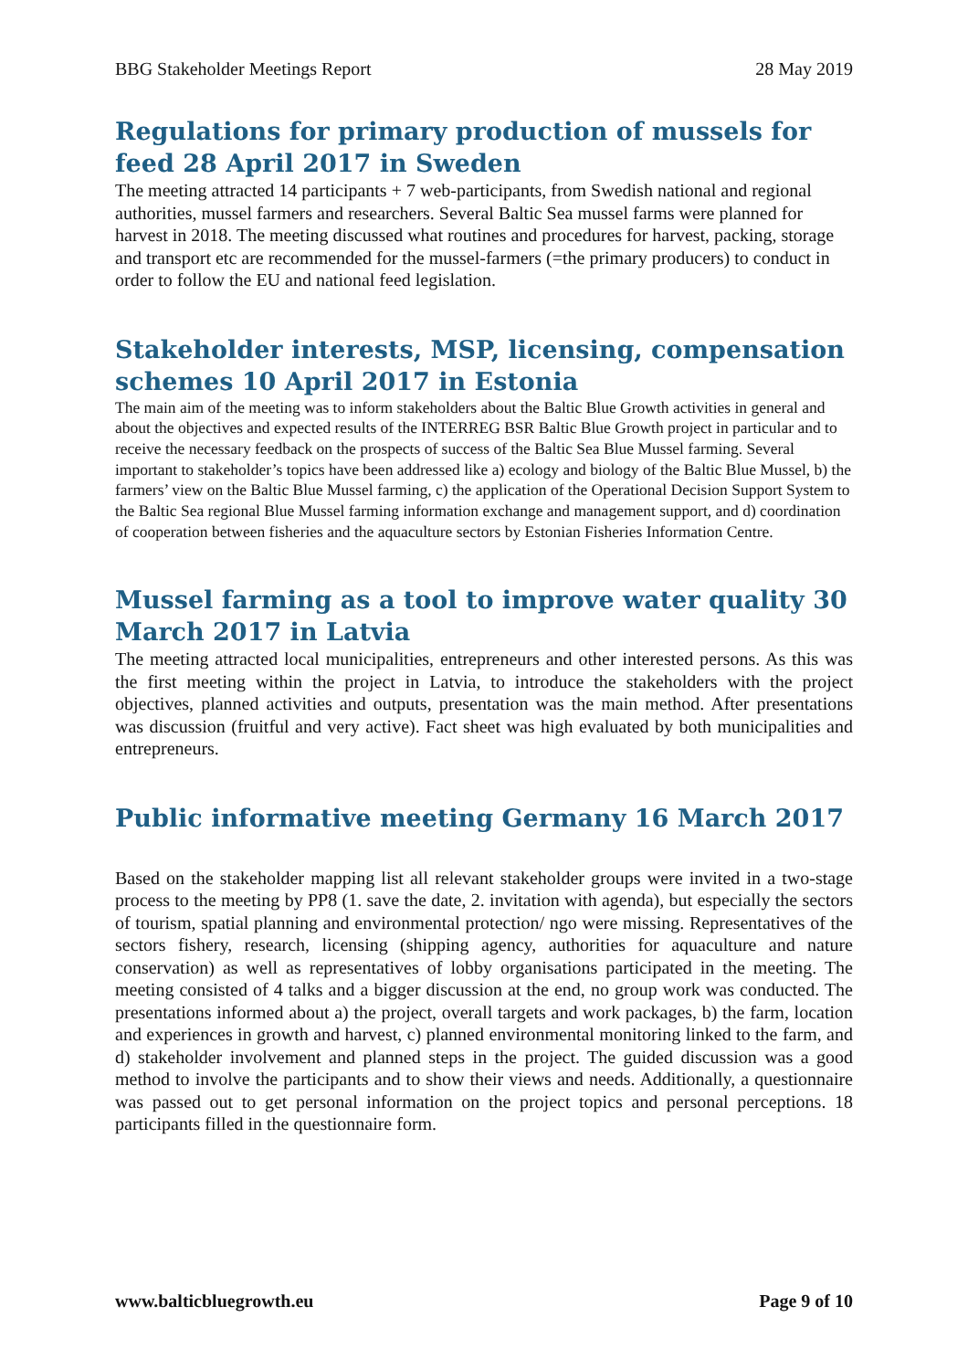BBG Stakeholder Meetings Report 28 May 2019
Regulations for primary production of mussels for feed 28 April 2017 in Sweden
The meeting attracted 14 participants + 7 web-participants, from Swedish national and regional authorities, mussel farmers and researchers. Several Baltic Sea mussel farms were planned for harvest in 2018. The meeting discussed what routines and procedures for harvest, packing, storage and transport etc are recommended for the mussel-farmers (=the primary producers) to conduct in order to follow the EU and national feed legislation.
Stakeholder interests, MSP, licensing, compensation schemes 10 April 2017 in Estonia
The main aim of the meeting was to inform stakeholders about the Baltic Blue Growth activities in general and about the objectives and expected results of the INTERREG BSR Baltic Blue Growth project in particular and to receive the necessary feedback on the prospects of success of the Baltic Sea Blue Mussel farming. Several important to stakeholder’s topics have been addressed like a) ecology and biology of the Baltic Blue Mussel, b) the farmers’ view on the Baltic Blue Mussel farming, c) the application of the Operational Decision Support System to the Baltic Sea regional Blue Mussel farming information exchange and management support, and d) coordination of cooperation between fisheries and the aquaculture sectors by Estonian Fisheries Information Centre.
Mussel farming as a tool to improve water quality 30 March 2017 in Latvia
The meeting attracted local municipalities, entrepreneurs and other interested persons. As this was the first meeting within the project in Latvia, to introduce the stakeholders with the project objectives, planned activities and outputs, presentation was the main method. After presentations was discussion (fruitful and very active). Fact sheet was high evaluated by both municipalities and entrepreneurs.
Public informative meeting Germany 16 March 2017
Based on the stakeholder mapping list all relevant stakeholder groups were invited in a two-stage process to the meeting by PP8 (1. save the date, 2. invitation with agenda), but especially the sectors of tourism, spatial planning and environmental protection/ ngo were missing. Representatives of the sectors fishery, research, licensing (shipping agency, authorities for aquaculture and nature conservation) as well as representatives of lobby organisations participated in the meeting. The meeting consisted of 4 talks and a bigger discussion at the end, no group work was conducted. The presentations informed about a) the project, overall targets and work packages, b) the farm, location and experiences in growth and harvest, c) planned environmental monitoring linked to the farm, and d) stakeholder involvement and planned steps in the project. The guided discussion was a good method to involve the participants and to show their views and needs. Additionally, a questionnaire was passed out to get personal information on the project topics and personal perceptions. 18 participants filled in the questionnaire form.
www.balticbluegrowth.eu Page 9 of 10